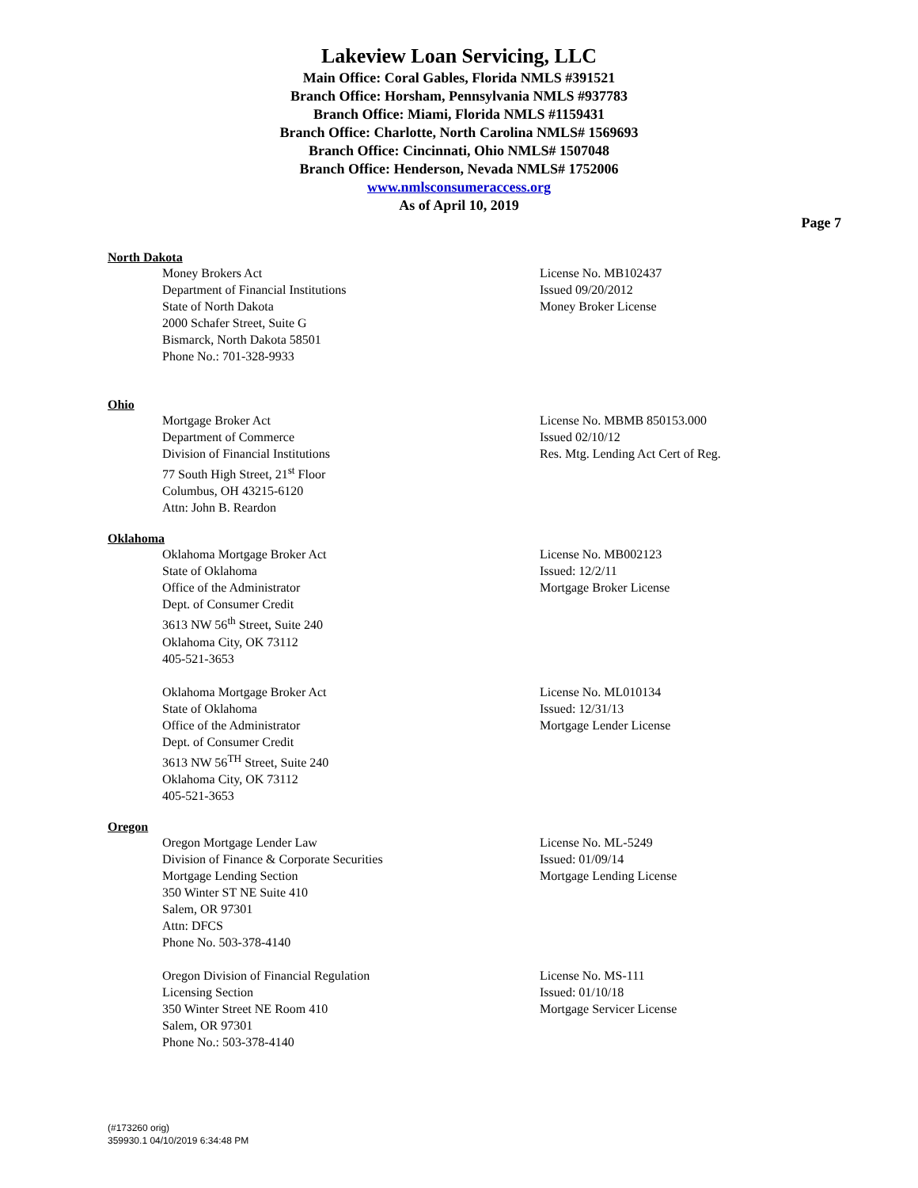Lakeview Loan Servicing, LLC
Main Office: Coral Gables, Florida NMLS #391521
Branch Office: Horsham, Pennsylvania NMLS #937783
Branch Office: Miami, Florida NMLS #1159431
Branch Office: Charlotte, North Carolina NMLS# 1569693
Branch Office: Cincinnati, Ohio NMLS# 1507048
Branch Office: Henderson, Nevada NMLS# 1752006
www.nmlsconsumeraccess.org
As of April 10, 2019
Page 7
North Dakota
Money Brokers Act
Department of Financial Institutions
State of North Dakota
2000 Schafer Street, Suite G
Bismarck, North Dakota 58501
Phone No.: 701-328-9933
License No. MB102437
Issued 09/20/2012
Money Broker License
Ohio
Mortgage Broker Act
Department of Commerce
Division of Financial Institutions
77 South High Street, 21<sup>st</sup> Floor
Columbus, OH 43215-6120
Attn: John B. Reardon
License No. MBMB 850153.000
Issued 02/10/12
Res. Mtg. Lending Act Cert of Reg.
Oklahoma
Oklahoma Mortgage Broker Act
State of Oklahoma
Office of the Administrator
Dept. of Consumer Credit
3613 NW 56<sup>th</sup> Street, Suite 240
Oklahoma City, OK 73112
405-521-3653
License No. MB002123
Issued: 12/2/11
Mortgage Broker License
Oklahoma Mortgage Broker Act
State of Oklahoma
Office of the Administrator
Dept. of Consumer Credit
3613 NW 56<sup>TH</sup> Street, Suite 240
Oklahoma City, OK 73112
405-521-3653
License No. ML010134
Issued: 12/31/13
Mortgage Lender License
Oregon
Oregon Mortgage Lender Law
Division of Finance & Corporate Securities
Mortgage Lending Section
350 Winter ST NE Suite 410
Salem, OR 97301
Attn: DFCS
Phone No. 503-378-4140
License No. ML-5249
Issued: 01/09/14
Mortgage Lending License
Oregon Division of Financial Regulation
Licensing Section
350 Winter Street NE Room 410
Salem, OR 97301
Phone No.: 503-378-4140
License No. MS-111
Issued: 01/10/18
Mortgage Servicer License
(#173260 orig)
359930.1 04/10/2019 6:34:48 PM